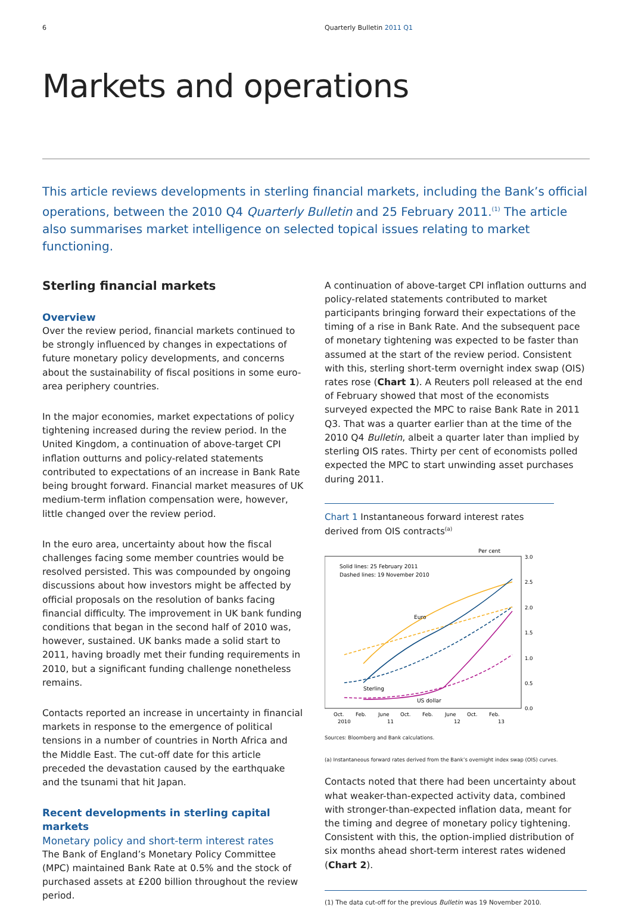6 Quarterly Bulletin 2011 Q1
Markets and operations
This article reviews developments in sterling financial markets, including the Bank’s official operations, between the 2010 Q4 Quarterly Bulletin and 25 February 2011.<sup>(1)</sup> The article also summarises market intelligence on selected topical issues relating to market functioning.
Sterling financial markets
Overview
Over the review period, financial markets continued to be strongly influenced by changes in expectations of future monetary policy developments, and concerns about the sustainability of fiscal positions in some euro-area periphery countries.
In the major economies, market expectations of policy tightening increased during the review period. In the United Kingdom, a continuation of above-target CPI inflation outturns and policy-related statements contributed to expectations of an increase in Bank Rate being brought forward. Financial market measures of UK medium-term inflation compensation were, however, little changed over the review period.
In the euro area, uncertainty about how the fiscal challenges facing some member countries would be resolved persisted. This was compounded by ongoing discussions about how investors might be affected by official proposals on the resolution of banks facing financial difficulty. The improvement in UK bank funding conditions that began in the second half of 2010 was, however, sustained. UK banks made a solid start to 2011, having broadly met their funding requirements in 2010, but a significant funding challenge nonetheless remains.
Contacts reported an increase in uncertainty in financial markets in response to the emergence of political tensions in a number of countries in North Africa and the Middle East. The cut-off date for this article preceded the devastation caused by the earthquake and the tsunami that hit Japan.
Recent developments in sterling capital markets
Monetary policy and short-term interest rates
The Bank of England’s Monetary Policy Committee (MPC) maintained Bank Rate at 0.5% and the stock of purchased assets at £200 billion throughout the review period.
A continuation of above-target CPI inflation outturns and policy-related statements contributed to market participants bringing forward their expectations of the timing of a rise in Bank Rate. And the subsequent pace of monetary tightening was expected to be faster than assumed at the start of the review period. Consistent with this, sterling short-term overnight index swap (OIS) rates rose (Chart 1). A Reuters poll released at the end of February showed that most of the economists surveyed expected the MPC to raise Bank Rate in 2011 Q3. That was a quarter earlier than at the time of the 2010 Q4 Bulletin, albeit a quarter later than implied by sterling OIS rates. Thirty per cent of economists polled expected the MPC to start unwinding asset purchases during 2011.
Chart 1 Instantaneous forward interest rates derived from OIS contracts<sup>(a)</sup>
Per cent
Solid lines: 25 February 2011
Dashed lines: 19 November 2010
3.0
2.5
2.0
1.5
1.0
0.5
0.0
Euro
Sterling
US dollar
Oct.
Feb.
June
Oct.
Feb.
June
Oct.
Feb.
2010
11
12
13
Sources: Bloomberg and Bank calculations.
(a) Instantaneous forward rates derived from the Bank’s overnight index swap (OIS) curves.
Contacts noted that there had been uncertainty about what weaker-than-expected activity data, combined with stronger-than-expected inflation data, meant for the timing and degree of monetary policy tightening. Consistent with this, the option-implied distribution of six months ahead short-term interest rates widened (Chart 2).
(1) The data cut-off for the previous Bulletin was 19 November 2010.